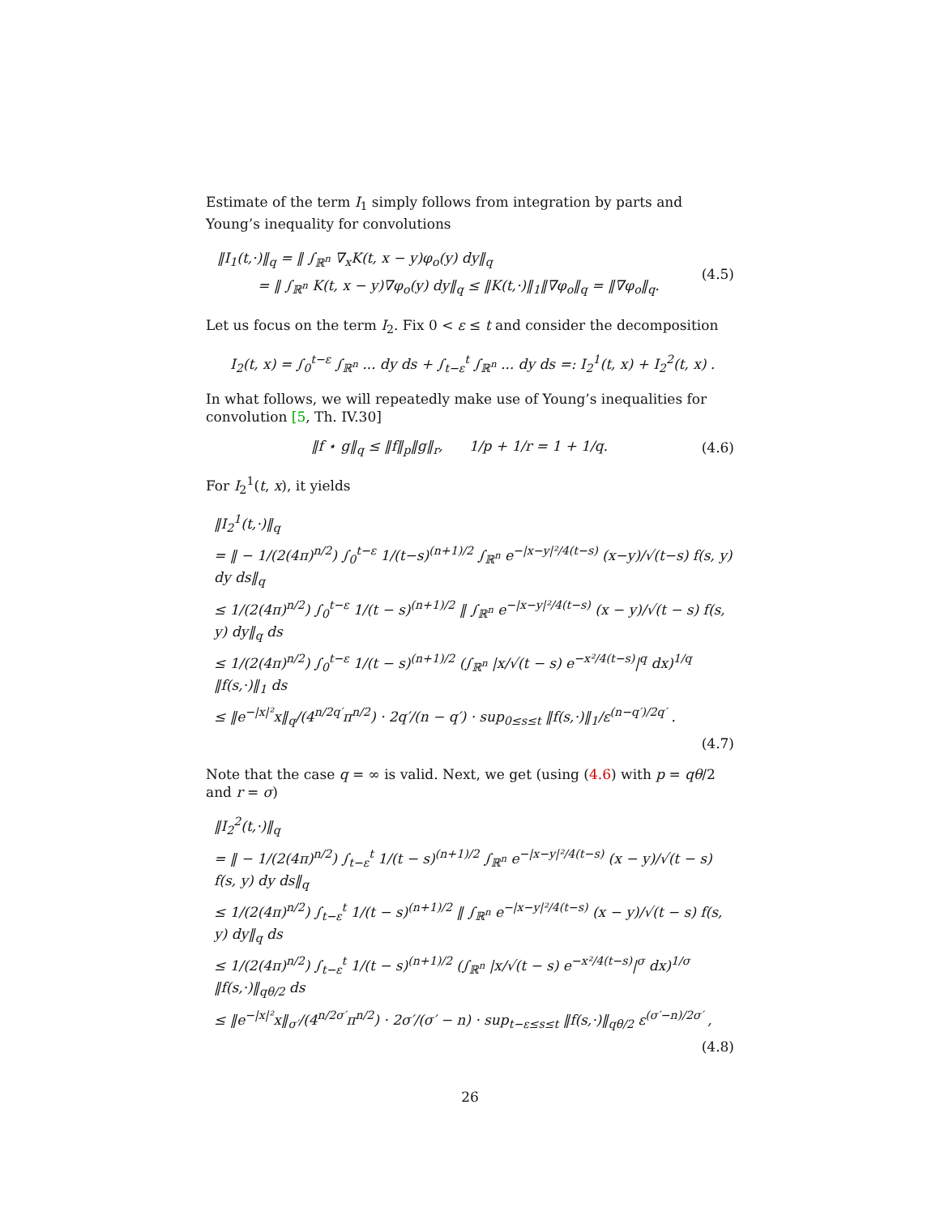Estimate of the term I<sub>1</sub> simply follows from integration by parts and Young’s inequality for convolutions
‖I<sub>1</sub>(t,·)‖<sub>q</sub> = ‖ ∫<sub>ℝ<sup>n</sup></sub> ∇<sub>x</sub>K(t, x − y)φ<sub>o</sub>(y) dy‖<sub>q</sub>
= ‖ ∫<sub>ℝ<sup>n</sup></sub> K(t, x − y)∇φ<sub>o</sub>(y) dy‖<sub>q</sub> ≤ ‖K(t,·)‖<sub>1</sub>‖∇φ<sub>o</sub>‖<sub>q</sub> = ‖∇φ<sub>o</sub>‖<sub>q</sub>.
(4.5)
Let us focus on the term I<sub>2</sub>. Fix 0 < ε ≤ t and consider the decomposition
I<sub>2</sub>(t, x) = ∫<sub>0</sub><sup>t−ε</sup> ∫<sub>ℝ<sup>n</sup></sub> ... dy ds + ∫<sub>t−ε</sub><sup>t</sup> ∫<sub>ℝ<sup>n</sup></sub> ... dy ds =: I<sub>2</sub><sup>1</sup>(t, x) + I<sub>2</sub><sup>2</sup>(t, x) .
In what follows, we will repeatedly make use of Young’s inequalities for convolution [5, Th. IV.30]
‖f ⋆ g‖<sub>q</sub> ≤ ‖f‖<sub>p</sub>‖g‖<sub>r</sub>, 1/p + 1/r = 1 + 1/q.
(4.6)
For I<sub>2</sub><sup>1</sup>(t, x), it yields
‖I<sub>2</sub><sup>1</sup>(t,·)‖<sub>q</sub>
= ‖ − 1/(2(4π)<sup>n/2</sup>) ∫<sub>0</sub><sup>t−ε</sup> 1/(t−s)<sup>(n+1)/2</sup> ∫<sub>ℝ<sup>n</sup></sub> e<sup>−|x−y|²/4(t−s)</sup> (x−y)/√(t−s) f(s, y) dy ds‖<sub>q</sub>
≤ 1/(2(4π)<sup>n/2</sup>) ∫<sub>0</sub><sup>t−ε</sup> 1/(t − s)<sup>(n+1)/2</sup> ‖ ∫<sub>ℝ<sup>n</sup></sub> e<sup>−|x−y|²/4(t−s)</sup> (x − y)/√(t − s) f(s, y) dy‖<sub>q</sub> ds
≤ 1/(2(4π)<sup>n/2</sup>) ∫<sub>0</sub><sup>t−ε</sup> 1/(t − s)<sup>(n+1)/2</sup> (∫<sub>ℝ<sup>n</sup></sub> |x/√(t − s) e<sup>−x²/4(t−s)</sup>|<sup>q</sup> dx)<sup>1/q</sup> ‖f(s,·)‖<sub>1</sub> ds
≤ ‖e<sup>−|x|²</sup>x‖<sub>q</sub>/(4<sup>n/2q′</sup>π<sup>n/2</sup>) · 2q′/(n − q′) · sup<sub>0≤s≤t</sub> ‖f(s,·)‖<sub>1</sub>/ε<sup>(n−q′)/2q′</sup> .
(4.7)
Note that the case q = ∞ is valid. Next, we get (using (4.6) with p = qθ/2 and r = σ)
‖I<sub>2</sub><sup>2</sup>(t,·)‖<sub>q</sub>
= ‖ − 1/(2(4π)<sup>n/2</sup>) ∫<sub>t−ε</sub><sup>t</sup> 1/(t − s)<sup>(n+1)/2</sup> ∫<sub>ℝ<sup>n</sup></sub> e<sup>−|x−y|²/4(t−s)</sup> (x − y)/√(t − s) f(s, y) dy ds‖<sub>q</sub>
≤ 1/(2(4π)<sup>n/2</sup>) ∫<sub>t−ε</sub><sup>t</sup> 1/(t − s)<sup>(n+1)/2</sup> ‖ ∫<sub>ℝ<sup>n</sup></sub> e<sup>−|x−y|²/4(t−s)</sup> (x − y)/√(t − s) f(s, y) dy‖<sub>q</sub> ds
≤ 1/(2(4π)<sup>n/2</sup>) ∫<sub>t−ε</sub><sup>t</sup> 1/(t − s)<sup>(n+1)/2</sup> (∫<sub>ℝ<sup>n</sup></sub> |x/√(t − s) e<sup>−x²/4(t−s)</sup>|<sup>σ</sup> dx)<sup>1/σ</sup> ‖f(s,·)‖<sub>qθ/2</sub> ds
≤ ‖e<sup>−|x|²</sup>x‖<sub>σ′</sub>/(4<sup>n/2σ′</sup>π<sup>n/2</sup>) · 2σ′/(σ′ − n) · sup<sub>t−ε≤s≤t</sub> ‖f(s,·)‖<sub>qθ/2</sub> ε<sup>(σ′−n)/2σ′</sup> ,
(4.8)
26